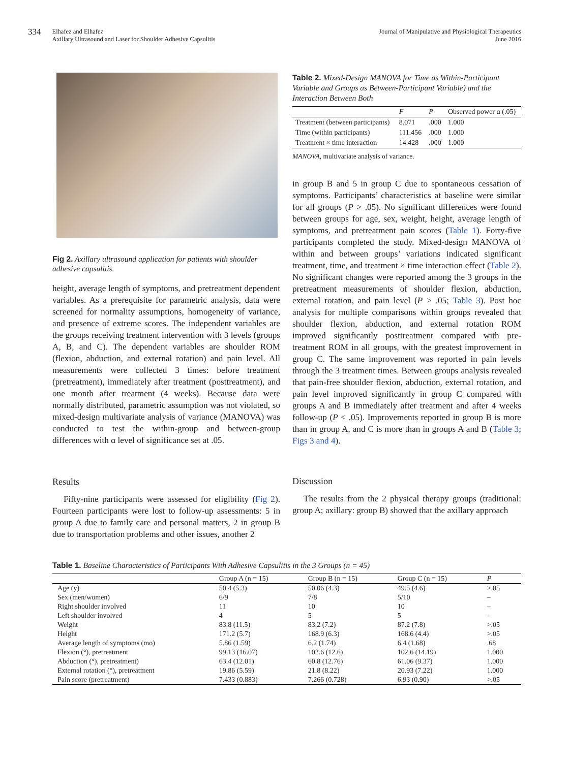334 Elhafez and Elhafez
Axillary Ultrasound and Laser for Shoulder Adhesive Capsulitis
Journal of Manipulative and Physiological Therapeutics
June 2016
Fig 2. Axillary ultrasound application for patients with shoulder adhesive capsulitis.
height, average length of symptoms, and pretreatment dependent variables. As a prerequisite for parametric analysis, data were screened for normality assumptions, homogeneity of variance, and presence of extreme scores. The independent variables are the groups receiving treatment intervention with 3 levels (groups A, B, and C). The dependent variables are shoulder ROM (flexion, abduction, and external rotation) and pain level. All measurements were collected 3 times: before treatment (pretreatment), immediately after treatment (posttreatment), and one month after treatment (4 weeks). Because data were normally distributed, parametric assumption was not violated, so mixed-design multivariate analysis of variance (MANOVA) was conducted to test the within-group and between-group differences with α level of significance set at .05.
Results
Fifty-nine participants were assessed for eligibility (Fig 2). Fourteen participants were lost to follow-up assessments: 5 in group A due to family care and personal matters, 2 in group B due to transportation problems and other issues, another 2
Table 2. Mixed-Design MANOVA for Time as Within-Participant Variable and Groups as Between-Participant Variable) and the Interaction Between Both
| | F | P | Observed power α (.05) |
| --- | --- | --- | --- |
| Treatment (between participants) | 8.071 | .000 | 1.000 |
| Time (within participants) | 111.456 | .000 | 1.000 |
| Treatment × time interaction | 14.428 | .000 | 1.000 |
MANOVA, multivariate analysis of variance.
in group B and 5 in group C due to spontaneous cessation of symptoms. Participants’ characteristics at baseline were similar for all groups (P > .05). No significant differences were found between groups for age, sex, weight, height, average length of symptoms, and pretreatment pain scores (Table 1). Forty-five participants completed the study. Mixed-design MANOVA of within and between groups’ variations indicated significant treatment, time, and treatment × time interaction effect (Table 2). No significant changes were reported among the 3 groups in the pretreatment measurements of shoulder flexion, abduction, external rotation, and pain level (P > .05; Table 3). Post hoc analysis for multiple comparisons within groups revealed that shoulder flexion, abduction, and external rotation ROM improved significantly posttreatment compared with pre-treatment ROM in all groups, with the greatest improvement in group C. The same improvement was reported in pain levels through the 3 treatment times. Between groups analysis revealed that pain-free shoulder flexion, abduction, external rotation, and pain level improved significantly in group C compared with groups A and B immediately after treatment and after 4 weeks follow-up (P < .05). Improvements reported in group B is more than in group A, and C is more than in groups A and B (Table 3; Figs 3 and 4).
Discussion
The results from the 2 physical therapy groups (traditional: group A; axillary: group B) showed that the axillary approach
Table 1. Baseline Characteristics of Participants With Adhesive Capsulitis in the 3 Groups (n = 45)
| | Group A (n = 15) | Group B (n = 15) | Group C (n = 15) | P |
| --- | --- | --- | --- | --- |
| Age (y) | 50.4 (5.3) | 50.06 (4.3) | 49.5 (4.6) | >.05 |
| Sex (men/women) | 6/9 | 7/8 | 5/10 | – |
| Right shoulder involved | 11 | 10 | 10 | – |
| Left shoulder involved | 4 | 5 | 5 | – |
| Weight | 83.8 (11.5) | 83.2 (7.2) | 87.2 (7.8) | >.05 |
| Height | 171.2 (5.7) | 168.9 (6.3) | 168.6 (4.4) | >.05 |
| Average length of symptoms (mo) | 5.86 (1.59) | 6.2 (1.74) | 6.4 (1.68) | .68 |
| Flexion (°), pretreatment | 99.13 (16.07) | 102.6 (12.6) | 102.6 (14.19) | 1.000 |
| Abduction (°), pretreatment) | 63.4 (12.01) | 60.8 (12.76) | 61.06 (9.37) | 1.000 |
| External rotation (°), pretreatment | 19.86 (5.59) | 21.8 (8.22) | 20.93 (7.22) | 1.000 |
| Pain score (pretreatment) | 7.433 (0.883) | 7.266 (0.728) | 6.93 (0.90) | >.05 |